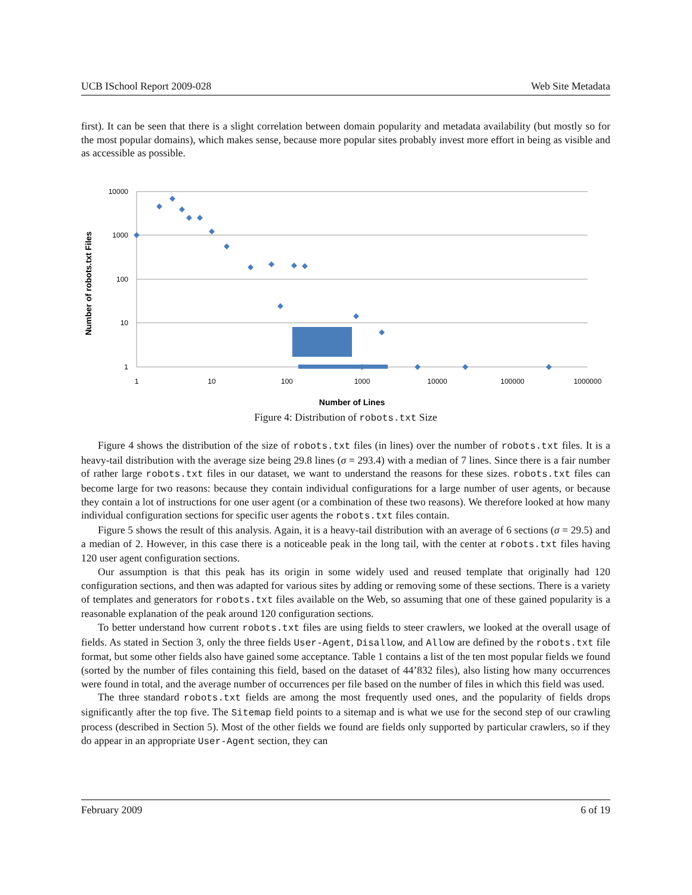UCB ISchool Report 2009-028 Web Site Metadata
first). It can be seen that there is a slight correlation between domain popularity and metadata availability (but mostly so for the most popular domains), which makes sense, because more popular sites probably invest more effort in being as visible and as accessible as possible.
10000
1000
100
10
1
1
10
100
1000
10000
100000
1000000
Number of Lines
Number of robots.txt Files
Figure 4: Distribution of robots.txt Size
Figure 4 shows the distribution of the size of robots.txt files (in lines) over the number of robots.txt files. It is a heavy-tail distribution with the average size being 29.8 lines (σ = 293.4) with a median of 7 lines. Since there is a fair number of rather large robots.txt files in our dataset, we want to understand the reasons for these sizes. robots.txt files can become large for two reasons: because they contain individual configurations for a large number of user agents, or because they contain a lot of instructions for one user agent (or a combination of these two reasons). We therefore looked at how many individual configuration sections for specific user agents the robots.txt files contain.
Figure 5 shows the result of this analysis. Again, it is a heavy-tail distribution with an average of 6 sections (σ = 29.5) and a median of 2. However, in this case there is a noticeable peak in the long tail, with the center at robots.txt files having 120 user agent configuration sections.
Our assumption is that this peak has its origin in some widely used and reused template that originally had 120 configuration sections, and then was adapted for various sites by adding or removing some of these sections. There is a variety of templates and generators for robots.txt files available on the Web, so assuming that one of these gained popularity is a reasonable explanation of the peak around 120 configuration sections.
To better understand how current robots.txt files are using fields to steer crawlers, we looked at the overall usage of fields. As stated in Section 3, only the three fields User-Agent, Disallow, and Allow are defined by the robots.txt file format, but some other fields also have gained some acceptance. Table 1 contains a list of the ten most popular fields we found (sorted by the number of files containing this field, based on the dataset of 44’832 files), also listing how many occurrences were found in total, and the average number of occurrences per file based on the number of files in which this field was used.
The three standard robots.txt fields are among the most frequently used ones, and the popularity of fields drops significantly after the top five. The Sitemap field points to a sitemap and is what we use for the second step of our crawling process (described in Section 5). Most of the other fields we found are fields only supported by particular crawlers, so if they do appear in an appropriate User-Agent section, they can
February 2009 6 of 19